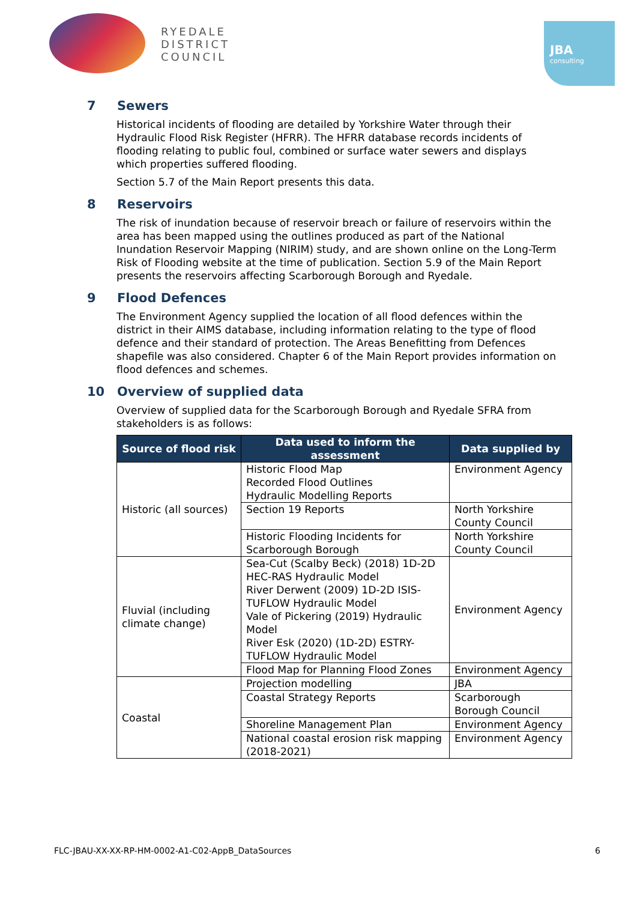RYEDALE
DISTRICT
COUNCIL
JBA
consulting
7 Sewers
Historical incidents of flooding are detailed by Yorkshire Water through their Hydraulic Flood Risk Register (HFRR). The HFRR database records incidents of flooding relating to public foul, combined or surface water sewers and displays which properties suffered flooding.
Section 5.7 of the Main Report presents this data.
8 Reservoirs
The risk of inundation because of reservoir breach or failure of reservoirs within the area has been mapped using the outlines produced as part of the National Inundation Reservoir Mapping (NIRIM) study, and are shown online on the Long-Term Risk of Flooding website at the time of publication. Section 5.9 of the Main Report presents the reservoirs affecting Scarborough Borough and Ryedale.
9 Flood Defences
The Environment Agency supplied the location of all flood defences within the district in their AIMS database, including information relating to the type of flood defence and their standard of protection. The Areas Benefitting from Defences shapefile was also considered. Chapter 6 of the Main Report provides information on flood defences and schemes.
10 Overview of supplied data
Overview of supplied data for the Scarborough Borough and Ryedale SFRA from stakeholders is as follows:
| Source of flood risk | Data used to inform the assessment | Data supplied by |
| --- | --- | --- |
| Historic (all sources) | Historic Flood Map Recorded Flood Outlines Hydraulic Modelling Reports | Environment Agency |
| | Section 19 Reports | North Yorkshire County Council |
| | Historic Flooding Incidents for Scarborough Borough | North Yorkshire County Council |
| Fluvial (including climate change) | Sea-Cut (Scalby Beck) (2018) 1D-2D HEC-RAS Hydraulic Model River Derwent (2009) 1D-2D ISIS-TUFLOW Hydraulic Model Vale of Pickering (2019) Hydraulic Model River Esk (2020) (1D-2D) ESTRY-TUFLOW Hydraulic Model | Environment Agency |
| | Flood Map for Planning Flood Zones | Environment Agency |
| Coastal | Projection modelling | JBA |
| | Coastal Strategy Reports | Scarborough Borough Council |
| | Shoreline Management Plan | Environment Agency |
| | National coastal erosion risk mapping (2018-2021) | Environment Agency |
FLC-JBAU-XX-XX-RP-HM-0002-A1-C02-AppB_DataSources 6